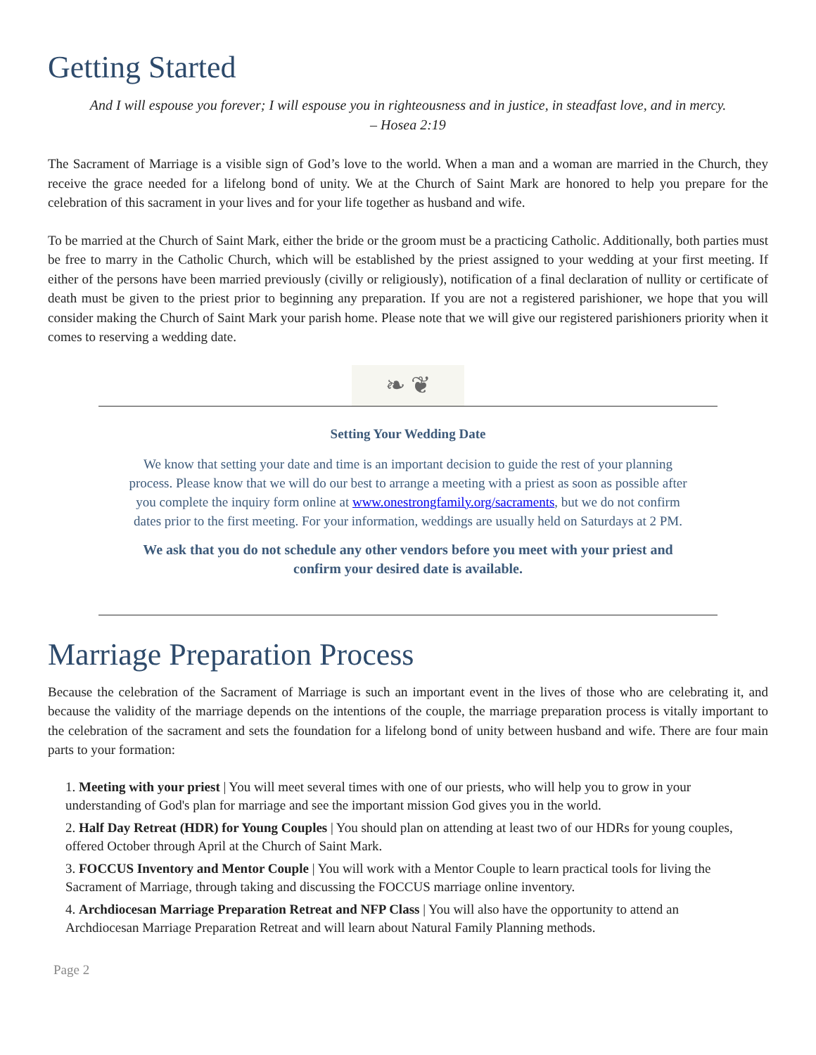Getting Started
And I will espouse you forever; I will espouse you in righteousness and in justice, in steadfast love, and in mercy.
– Hosea 2:19
The Sacrament of Marriage is a visible sign of God’s love to the world. When a man and a woman are married in the Church, they receive the grace needed for a lifelong bond of unity. We at the Church of Saint Mark are honored to help you prepare for the celebration of this sacrament in your lives and for your life together as husband and wife.
To be married at the Church of Saint Mark, either the bride or the groom must be a practicing Catholic. Additionally, both parties must be free to marry in the Catholic Church, which will be established by the priest assigned to your wedding at your first meeting. If either of the persons have been married previously (civilly or religiously), notification of a final declaration of nullity or certificate of death must be given to the priest prior to beginning any preparation. If you are not a registered parishioner, we hope that you will consider making the Church of Saint Mark your parish home. Please note that we will give our registered parishioners priority when it comes to reserving a wedding date.
❧ ❦
Setting Your Wedding Date
We know that setting your date and time is an important decision to guide the rest of your planning process. Please know that we will do our best to arrange a meeting with a priest as soon as possible after you complete the inquiry form online at www.onestrongfamily.org/sacraments, but we do not confirm dates prior to the first meeting. For your information, weddings are usually held on Saturdays at 2 PM.
We ask that you do not schedule any other vendors before you meet with your priest and confirm your desired date is available.
Marriage Preparation Process
Because the celebration of the Sacrament of Marriage is such an important event in the lives of those who are celebrating it, and because the validity of the marriage depends on the intentions of the couple, the marriage preparation process is vitally important to the celebration of the sacrament and sets the foundation for a lifelong bond of unity between husband and wife. There are four main parts to your formation:
1. Meeting with your priest | You will meet several times with one of our priests, who will help you to grow in your understanding of God's plan for marriage and see the important mission God gives you in the world.
2. Half Day Retreat (HDR) for Young Couples | You should plan on attending at least two of our HDRs for young couples, offered October through April at the Church of Saint Mark.
3. FOCCUS Inventory and Mentor Couple | You will work with a Mentor Couple to learn practical tools for living the Sacrament of Marriage, through taking and discussing the FOCCUS marriage online inventory.
4. Archdiocesan Marriage Preparation Retreat and NFP Class | You will also have the opportunity to attend an Archdiocesan Marriage Preparation Retreat and will learn about Natural Family Planning methods.
Page 2